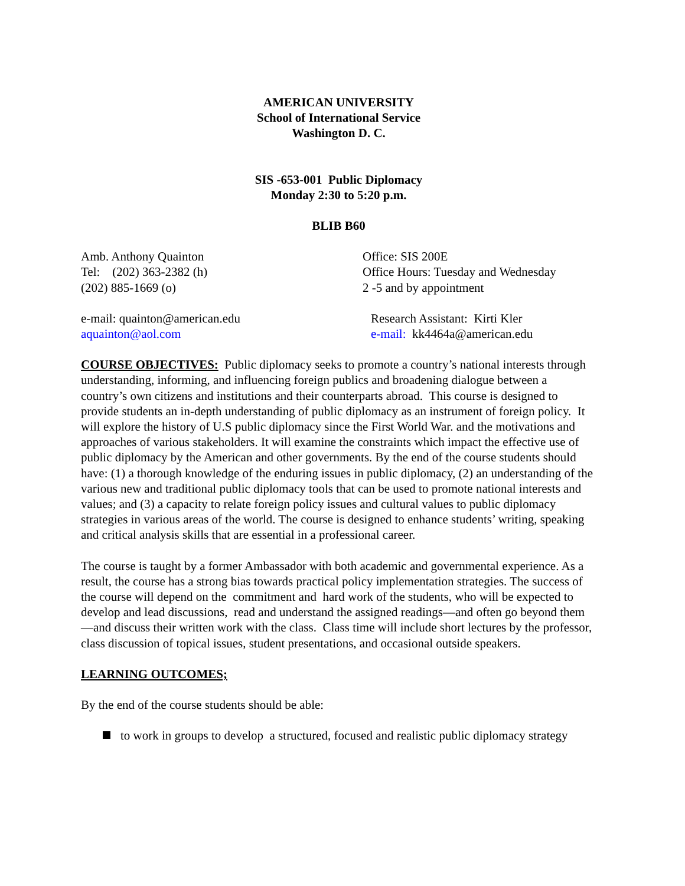AMERICAN UNIVERSITY
School of International Service
Washington D. C.
SIS -653-001 Public Diplomacy
Monday 2:30 to 5:20 p.m.
BLIB B60
Amb. Anthony Quainton
Tel: (202) 363-2382 (h)
(202) 885-1669 (o)
Office: SIS 200E
Office Hours: Tuesday and Wednesday
2 -5 and by appointment
e-mail: quainton@american.edu
aquainton@aol.com
Research Assistant: Kirti Kler
e-mail: kk4464a@american.edu
COURSE OBJECTIVES: Public diplomacy seeks to promote a country’s national interests through understanding, informing, and influencing foreign publics and broadening dialogue between a country’s own citizens and institutions and their counterparts abroad. This course is designed to provide students an in-depth understanding of public diplomacy as an instrument of foreign policy. It will explore the history of U.S public diplomacy since the First World War. and the motivations and approaches of various stakeholders. It will examine the constraints which impact the effective use of public diplomacy by the American and other governments. By the end of the course students should have: (1) a thorough knowledge of the enduring issues in public diplomacy, (2) an understanding of the various new and traditional public diplomacy tools that can be used to promote national interests and values; and (3) a capacity to relate foreign policy issues and cultural values to public diplomacy strategies in various areas of the world. The course is designed to enhance students’ writing, speaking and critical analysis skills that are essential in a professional career.
The course is taught by a former Ambassador with both academic and governmental experience. As a result, the course has a strong bias towards practical policy implementation strategies. The success of the course will depend on the commitment and hard work of the students, who will be expected to develop and lead discussions, read and understand the assigned readings—and often go beyond them—and discuss their written work with the class. Class time will include short lectures by the professor, class discussion of topical issues, student presentations, and occasional outside speakers.
LEARNING OUTCOMES;
By the end of the course students should be able:
to work in groups to develop a structured, focused and realistic public diplomacy strategy